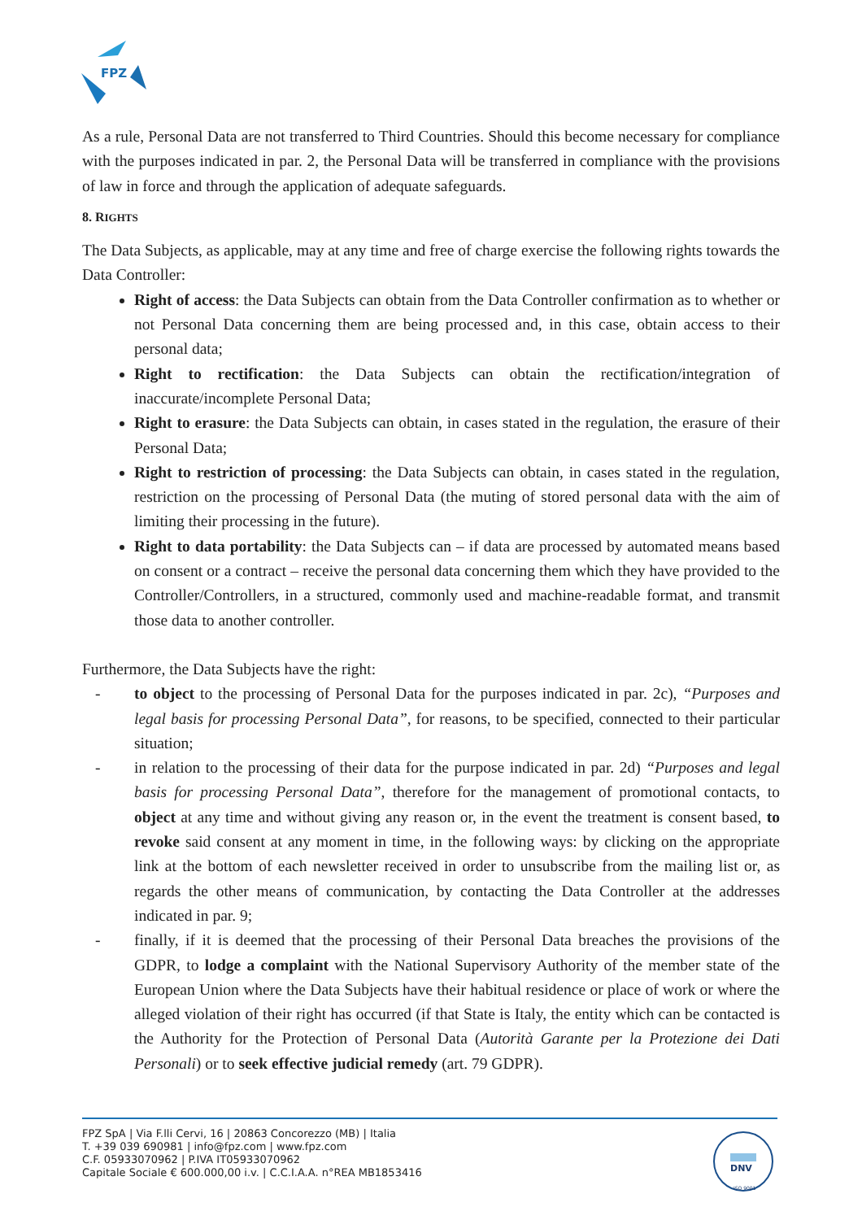FPZ
As a rule, Personal Data are not transferred to Third Countries. Should this become necessary for compliance with the purposes indicated in par. 2, the Personal Data will be transferred in compliance with the provisions of law in force and through the application of adequate safeguards.
8. RIGHTS
The Data Subjects, as applicable, may at any time and free of charge exercise the following rights towards the Data Controller:
Right of access: the Data Subjects can obtain from the Data Controller confirmation as to whether or not Personal Data concerning them are being processed and, in this case, obtain access to their personal data;
Right to rectification: the Data Subjects can obtain the rectification/integration of inaccurate/incomplete Personal Data;
Right to erasure: the Data Subjects can obtain, in cases stated in the regulation, the erasure of their Personal Data;
Right to restriction of processing: the Data Subjects can obtain, in cases stated in the regulation, restriction on the processing of Personal Data (the muting of stored personal data with the aim of limiting their processing in the future).
Right to data portability: the Data Subjects can – if data are processed by automated means based on consent or a contract – receive the personal data concerning them which they have provided to the Controller/Controllers, in a structured, commonly used and machine-readable format, and transmit those data to another controller.
Furthermore, the Data Subjects have the right:
- to object to the processing of Personal Data for the purposes indicated in par. 2c), “Purposes and legal basis for processing Personal Data”, for reasons, to be specified, connected to their particular situation;
- in relation to the processing of their data for the purpose indicated in par. 2d) “Purposes and legal basis for processing Personal Data”, therefore for the management of promotional contacts, to object at any time and without giving any reason or, in the event the treatment is consent based, to revoke said consent at any moment in time, in the following ways: by clicking on the appropriate link at the bottom of each newsletter received in order to unsubscribe from the mailing list or, as regards the other means of communication, by contacting the Data Controller at the addresses indicated in par. 9;
- finally, if it is deemed that the processing of their Personal Data breaches the provisions of the GDPR, to lodge a complaint with the National Supervisory Authority of the member state of the European Union where the Data Subjects have their habitual residence or place of work or where the alleged violation of their right has occurred (if that State is Italy, the entity which can be contacted is the Authority for the Protection of Personal Data (Autorità Garante per la Protezione dei Dati Personali) or to seek effective judicial remedy (art. 79 GDPR).
FPZ SpA | Via F.lli Cervi, 16 | 20863 Concorezzo (MB) | Italia
T. +39 039 690981 | info@fpz.com | www.fpz.com
C.F. 05933070962 | P.IVA IT05933070962
Capitale Sociale € 600.000,00 i.v. | C.C.I.A.A. n°REA MB1853416
DNV
ISO 9001